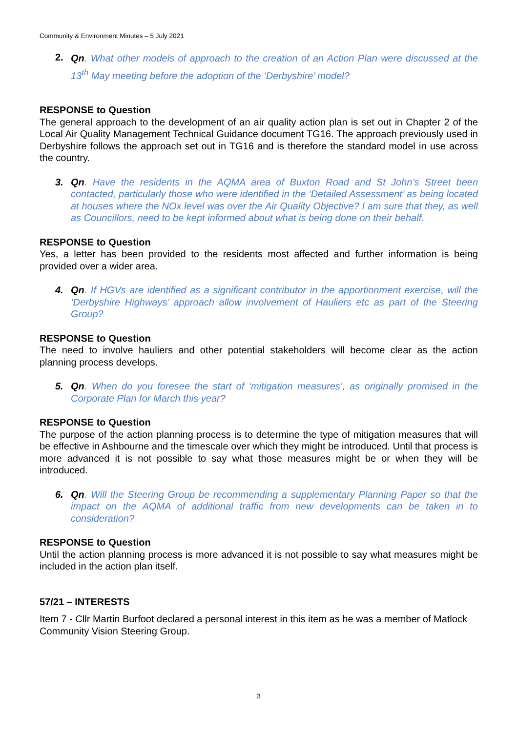Community & Environment Minutes – 5 July 2021
2.
Qn. What other models of approach to the creation of an Action Plan were discussed at the 13<sup>th</sup> May meeting before the adoption of the ‘Derbyshire’ model?
RESPONSE to Question
The general approach to the development of an air quality action plan is set out in Chapter 2 of the Local Air Quality Management Technical Guidance document TG16. The approach previously used in Derbyshire follows the approach set out in TG16 and is therefore the standard model in use across the country.
3. Qn. Have the residents in the AQMA area of Buxton Road and St John’s Street been contacted, particularly those who were identified in the ‘Detailed Assessment’ as being located at houses where the NOx level was over the Air Quality Objective? I am sure that they, as well as Councillors, need to be kept informed about what is being done on their behalf.
RESPONSE to Question
Yes, a letter has been provided to the residents most affected and further information is being provided over a wider area.
4. Qn. If HGVs are identified as a significant contributor in the apportionment exercise, will the ‘Derbyshire Highways’ approach allow involvement of Hauliers etc as part of the Steering Group?
RESPONSE to Question
The need to involve hauliers and other potential stakeholders will become clear as the action planning process develops.
5. Qn. When do you foresee the start of ‘mitigation measures’, as originally promised in the Corporate Plan for March this year?
RESPONSE to Question
The purpose of the action planning process is to determine the type of mitigation measures that will be effective in Ashbourne and the timescale over which they might be introduced. Until that process is more advanced it is not possible to say what those measures might be or when they will be introduced.
6. Qn. Will the Steering Group be recommending a supplementary Planning Paper so that the impact on the AQMA of additional traffic from new developments can be taken in to consideration?
RESPONSE to Question
Until the action planning process is more advanced it is not possible to say what measures might be included in the action plan itself.
57/21 – INTERESTS
Item 7 - Cllr Martin Burfoot declared a personal interest in this item as he was a member of Matlock Community Vision Steering Group.
3